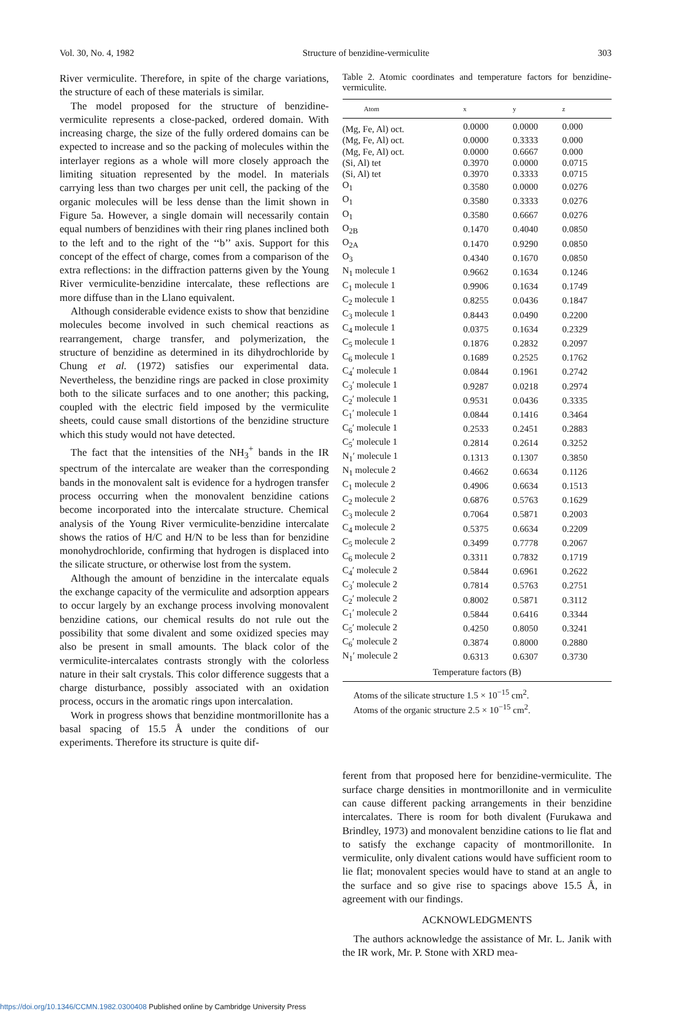Vol. 30, No. 4, 1982 Structure of benzidine-vermiculite 303
River vermiculite. Therefore, in spite of the charge variations, the structure of each of these materials is similar.
The model proposed for the structure of benzidine-vermiculite represents a close-packed, ordered domain. With increasing charge, the size of the fully ordered domains can be expected to increase and so the packing of molecules within the interlayer regions as a whole will more closely approach the limiting situation represented by the model. In materials carrying less than two charges per unit cell, the packing of the organic molecules will be less dense than the limit shown in Figure 5a. However, a single domain will necessarily contain equal numbers of benzidines with their ring planes inclined both to the left and to the right of the ‘‘b’’ axis. Support for this concept of the effect of charge, comes from a comparison of the extra reflections: in the diffraction patterns given by the Young River vermiculite-benzidine intercalate, these reflections are more diffuse than in the Llano equivalent.
Although considerable evidence exists to show that benzidine molecules become involved in such chemical reactions as rearrangement, charge transfer, and polymerization, the structure of benzidine as determined in its dihydrochloride by Chung et al. (1972) satisfies our experimental data. Nevertheless, the benzidine rings are packed in close proximity both to the silicate surfaces and to one another; this packing, coupled with the electric field imposed by the vermiculite sheets, could cause small distortions of the benzidine structure which this study would not have detected.
The fact that the intensities of the NH<sub>3</sub><sup>+</sup> bands in the IR spectrum of the intercalate are weaker than the corresponding bands in the monovalent salt is evidence for a hydrogen transfer process occurring when the monovalent benzidine cations become incorporated into the intercalate structure. Chemical analysis of the Young River vermiculite-benzidine intercalate shows the ratios of H/C and H/N to be less than for benzidine monohydrochloride, confirming that hydrogen is displaced into the silicate structure, or otherwise lost from the system.
Although the amount of benzidine in the intercalate equals the exchange capacity of the vermiculite and adsorption appears to occur largely by an exchange process involving monovalent benzidine cations, our chemical results do not rule out the possibility that some divalent and some oxidized species may also be present in small amounts. The black color of the vermiculite-intercalates contrasts strongly with the colorless nature in their salt crystals. This color difference suggests that a charge disturbance, possibly associated with an oxidation process, occurs in the aromatic rings upon intercalation.
Work in progress shows that benzidine montmorillonite has a basal spacing of 15.5 Å under the conditions of our experiments. Therefore its structure is quite dif-
Table 2. Atomic coordinates and temperature factors for benzidine-vermiculite.
| Atom | x | y | z |
| --- | --- | --- | --- |
| (Mg, Fe, Al) oct. | 0.0000 | 0.0000 | 0.000 |
| (Mg, Fe, Al) oct. | 0.0000 | 0.3333 | 0.000 |
| (Mg, Fe, Al) oct. | 0.0000 | 0.6667 | 0.000 |
| (Si, Al) tet | 0.3970 | 0.0000 | 0.0715 |
| (Si, Al) tet | 0.3970 | 0.3333 | 0.0715 |
| O<sub>1</sub> | 0.3580 | 0.0000 | 0.0276 |
| O<sub>1</sub> | 0.3580 | 0.3333 | 0.0276 |
| O<sub>1</sub> | 0.3580 | 0.6667 | 0.0276 |
| O<sub>2B</sub> | 0.1470 | 0.4040 | 0.0850 |
| O<sub>2A</sub> | 0.1470 | 0.9290 | 0.0850 |
| O<sub>3</sub> | 0.4340 | 0.1670 | 0.0850 |
| N<sub>1</sub> molecule 1 | 0.9662 | 0.1634 | 0.1246 |
| C<sub>1</sub> molecule 1 | 0.9906 | 0.1634 | 0.1749 |
| C<sub>2</sub> molecule 1 | 0.8255 | 0.0436 | 0.1847 |
| C<sub>3</sub> molecule 1 | 0.8443 | 0.0490 | 0.2200 |
| C<sub>4</sub> molecule 1 | 0.0375 | 0.1634 | 0.2329 |
| C<sub>5</sub> molecule 1 | 0.1876 | 0.2832 | 0.2097 |
| C<sub>6</sub> molecule 1 | 0.1689 | 0.2525 | 0.1762 |
| C<sub>4</sub>′ molecule 1 | 0.0844 | 0.1961 | 0.2742 |
| C<sub>3</sub>′ molecule 1 | 0.9287 | 0.0218 | 0.2974 |
| C<sub>2</sub>′ molecule 1 | 0.9531 | 0.0436 | 0.3335 |
| C<sub>1</sub>′ molecule 1 | 0.0844 | 0.1416 | 0.3464 |
| C<sub>6</sub>′ molecule 1 | 0.2533 | 0.2451 | 0.2883 |
| C<sub>5</sub>′ molecule 1 | 0.2814 | 0.2614 | 0.3252 |
| N<sub>1</sub>′ molecule 1 | 0.1313 | 0.1307 | 0.3850 |
| N<sub>1</sub> molecule 2 | 0.4662 | 0.6634 | 0.1126 |
| C<sub>1</sub> molecule 2 | 0.4906 | 0.6634 | 0.1513 |
| C<sub>2</sub> molecule 2 | 0.6876 | 0.5763 | 0.1629 |
| C<sub>3</sub> molecule 2 | 0.7064 | 0.5871 | 0.2003 |
| C<sub>4</sub> molecule 2 | 0.5375 | 0.6634 | 0.2209 |
| C<sub>5</sub> molecule 2 | 0.3499 | 0.7778 | 0.2067 |
| C<sub>6</sub> molecule 2 | 0.3311 | 0.7832 | 0.1719 |
| C<sub>4</sub>′ molecule 2 | 0.5844 | 0.6961 | 0.2622 |
| C<sub>3</sub>′ molecule 2 | 0.7814 | 0.5763 | 0.2751 |
| C<sub>2</sub>′ molecule 2 | 0.8002 | 0.5871 | 0.3112 |
| C<sub>1</sub>′ molecule 2 | 0.5844 | 0.6416 | 0.3344 |
| C<sub>5</sub>′ molecule 2 | 0.4250 | 0.8050 | 0.3241 |
| C<sub>6</sub>′ molecule 2 | 0.3874 | 0.8000 | 0.2880 |
| N<sub>1</sub>′ molecule 2 | 0.6313 | 0.6307 | 0.3730 |
| Temperature factors (B) | | | |
Atoms of the silicate structure 1.5 × 10<sup>−15</sup> cm<sup>2</sup>.
Atoms of the organic structure 2.5 × 10<sup>−15</sup> cm<sup>2</sup>.
ferent from that proposed here for benzidine-vermiculite. The surface charge densities in montmorillonite and in vermiculite can cause different packing arrangements in their benzidine intercalates. There is room for both divalent (Furukawa and Brindley, 1973) and monovalent benzidine cations to lie flat and to satisfy the exchange capacity of montmorillonite. In vermiculite, only divalent cations would have sufficient room to lie flat; monovalent species would have to stand at an angle to the surface and so give rise to spacings above 15.5 Å, in agreement with our findings.
ACKNOWLEDGMENTS
The authors acknowledge the assistance of Mr. L. Janik with the IR work, Mr. P. Stone with XRD mea-
https://doi.org/10.1346/CCMN.1982.0300408 Published online by Cambridge University Press